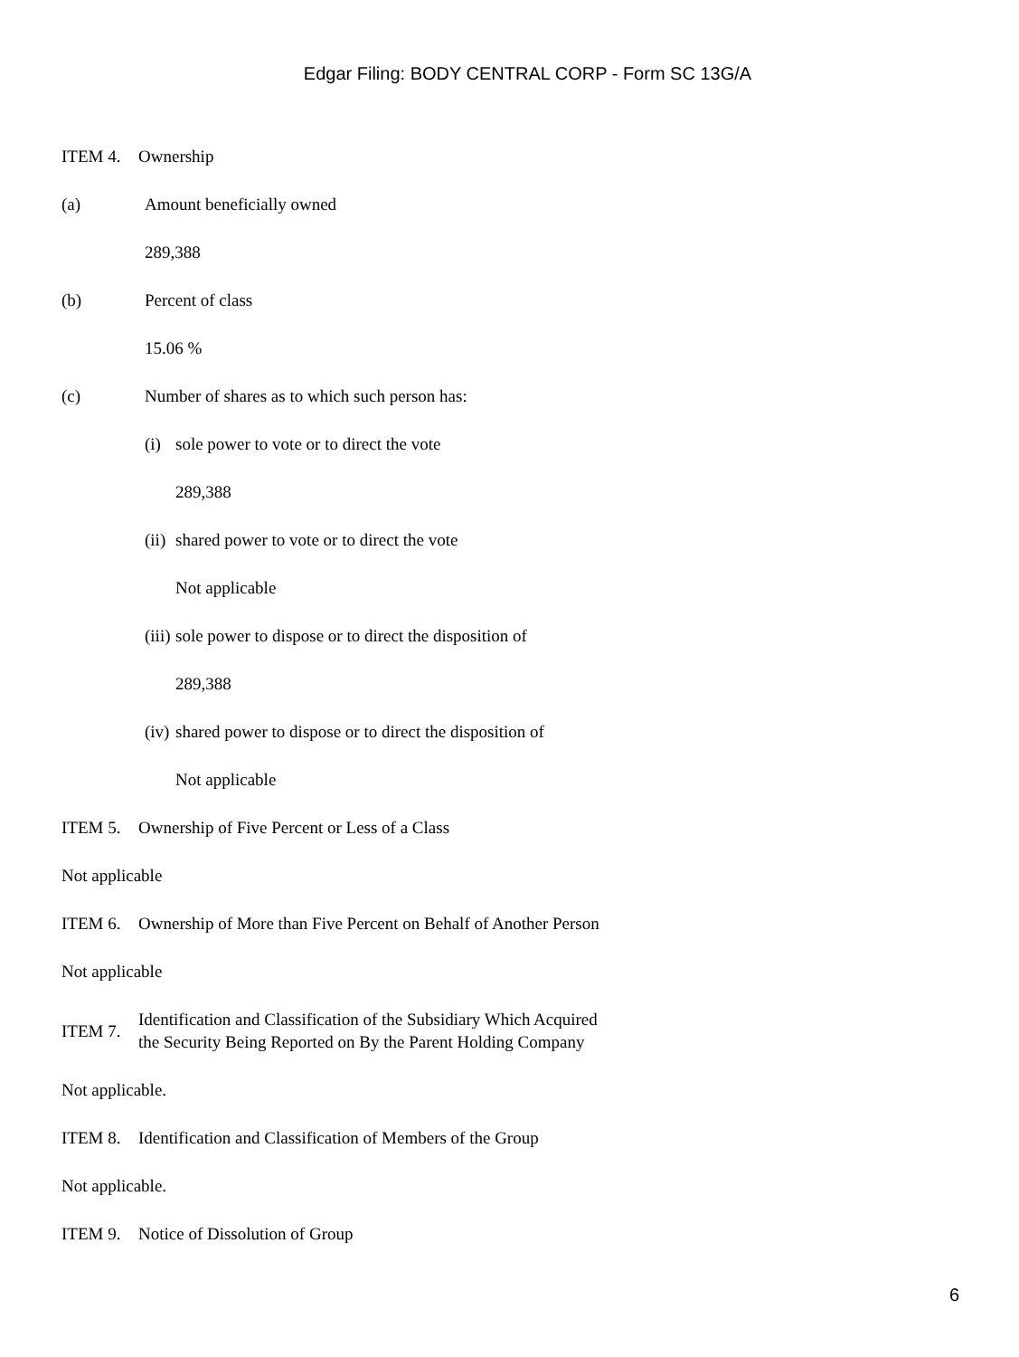Edgar Filing: BODY CENTRAL CORP - Form SC 13G/A
ITEM 4. Ownership
(a) Amount beneficially owned
289,388
(b) Percent of class
15.06 %
(c) Number of shares as to which such person has:
(i) sole power to vote or to direct the vote
289,388
(ii) shared power to vote or to direct the vote
Not applicable
(iii) sole power to dispose or to direct the disposition of
289,388
(iv) shared power to dispose or to direct the disposition of
Not applicable
ITEM 5. Ownership of Five Percent or Less of a Class
Not applicable
ITEM 6. Ownership of More than Five Percent on Behalf of Another Person
Not applicable
ITEM 7. Identification and Classification of the Subsidiary Which Acquired the Security Being Reported on By the Parent Holding Company
Not applicable.
ITEM 8. Identification and Classification of Members of the Group
Not applicable.
ITEM 9. Notice of Dissolution of Group
6